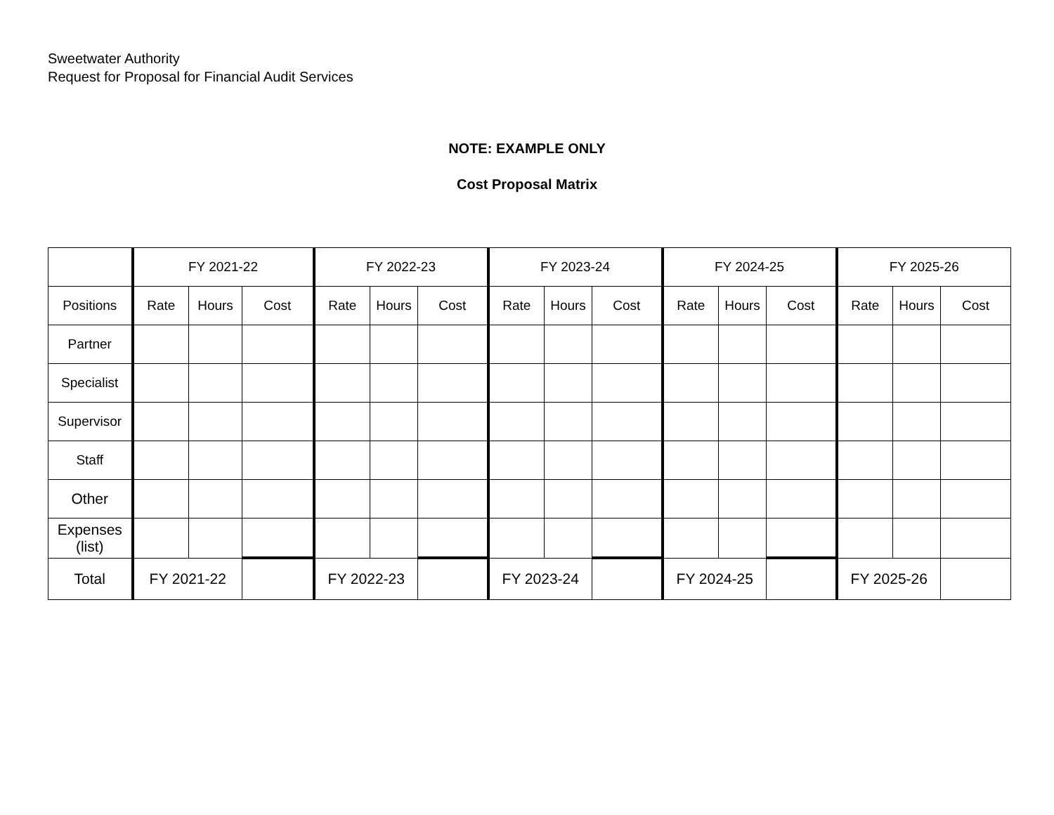Sweetwater Authority
Request for Proposal for Financial Audit Services
NOTE: EXAMPLE ONLY
Cost Proposal Matrix
| | FY 2021-22 | | | FY 2022-23 | | | FY 2023-24 | | | FY 2024-25 | | | FY 2025-26 | | |
| Positions | Rate | Hours | Cost | Rate | Hours | Cost | Rate | Hours | Cost | Rate | Hours | Cost | Rate | Hours | Cost |
| Partner | | | | | | | | | | | | | | | |
| Specialist | | | | | | | | | | | | | | | |
| Supervisor | | | | | | | | | | | | | | | |
| Staff | | | | | | | | | | | | | | | |
| Other | | | | | | | | | | | | | | | |
| Expenses (list) | | | | | | | | | | | | | | | |
| Total | FY 2021-22 | | | FY 2022-23 | | | FY 2023-24 | | | FY 2024-25 | | | FY 2025-26 | | |